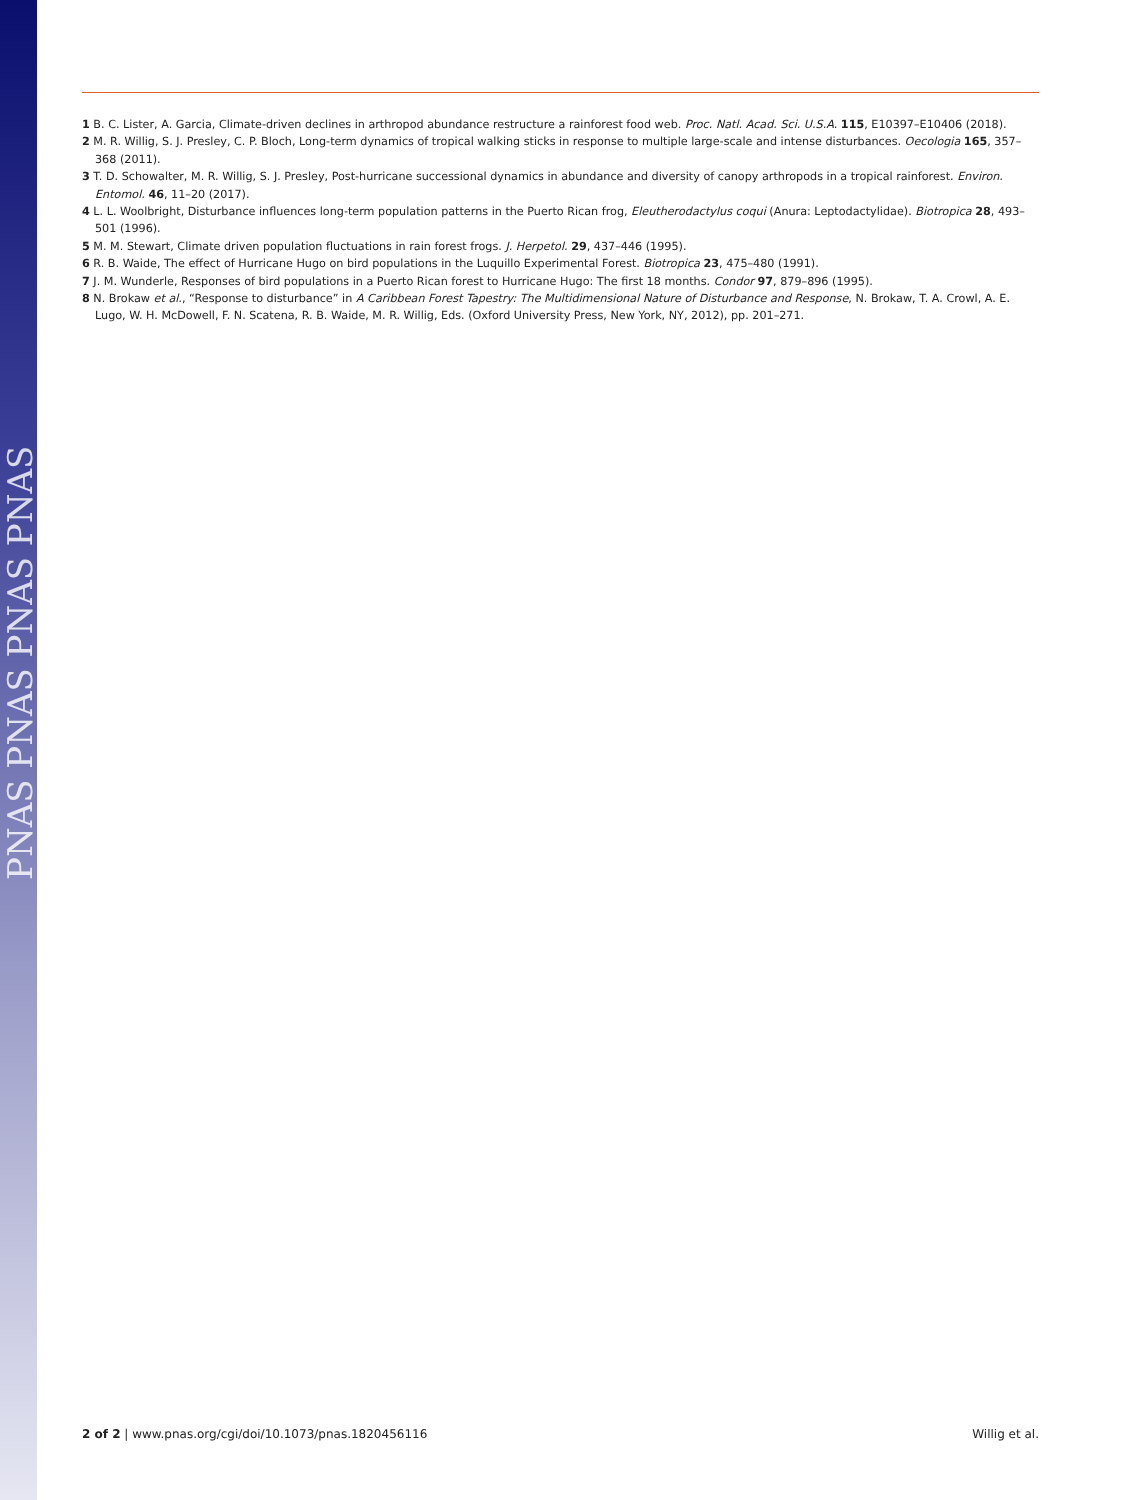PNAS PNAS PNAS PNAS
1 B. C. Lister, A. Garcia, Climate-driven declines in arthropod abundance restructure a rainforest food web. Proc. Natl. Acad. Sci. U.S.A. 115, E10397–E10406 (2018).
2 M. R. Willig, S. J. Presley, C. P. Bloch, Long-term dynamics of tropical walking sticks in response to multiple large-scale and intense disturbances. Oecologia 165, 357–368 (2011).
3 T. D. Schowalter, M. R. Willig, S. J. Presley, Post-hurricane successional dynamics in abundance and diversity of canopy arthropods in a tropical rainforest. Environ. Entomol. 46, 11–20 (2017).
4 L. L. Woolbright, Disturbance influences long-term population patterns in the Puerto Rican frog, Eleutherodactylus coqui (Anura: Leptodactylidae). Biotropica 28, 493–501 (1996).
5 M. M. Stewart, Climate driven population fluctuations in rain forest frogs. J. Herpetol. 29, 437–446 (1995).
6 R. B. Waide, The effect of Hurricane Hugo on bird populations in the Luquillo Experimental Forest. Biotropica 23, 475–480 (1991).
7 J. M. Wunderle, Responses of bird populations in a Puerto Rican forest to Hurricane Hugo: The first 18 months. Condor 97, 879–896 (1995).
8 N. Brokaw et al., “Response to disturbance” in A Caribbean Forest Tapestry: The Multidimensional Nature of Disturbance and Response, N. Brokaw, T. A. Crowl, A. E. Lugo, W. H. McDowell, F. N. Scatena, R. B. Waide, M. R. Willig, Eds. (Oxford University Press, New York, NY, 2012), pp. 201–271.
2 of 2 | www.pnas.org/cgi/doi/10.1073/pnas.1820456116 Willig et al.